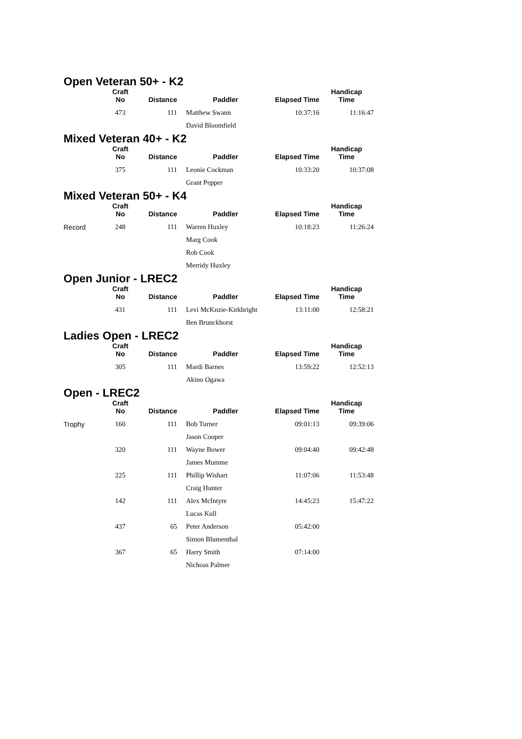Open Veteran 50+ - K2
| | Craft No | Distance | Paddler | Elapsed Time | Handicap Time |
| --- | --- | --- | --- | --- | --- |
| | 473 | 111 | Matthew Swann | 10:37:16 | 11:16:47 |
| | | | David Bloomfield | | |
Mixed Veteran 40+ - K2
| | Craft No | Distance | Paddler | Elapsed Time | Handicap Time |
| --- | --- | --- | --- | --- | --- |
| | 375 | 111 | Leonie Cockman | 10:33:20 | 10:37:08 |
| | | | Grant Pepper | | |
Mixed Veteran 50+ - K4
| | Craft No | Distance | Paddler | Elapsed Time | Handicap Time |
| --- | --- | --- | --- | --- | --- |
| Record | 248 | 111 | Warren Huxley | 10:18:23 | 11:26:24 |
| | | | Marg Cook | | |
| | | | Rob Cook | | |
| | | | Merridy Huxley | | |
Open Junior - LREC2
| | Craft No | Distance | Paddler | Elapsed Time | Handicap Time |
| --- | --- | --- | --- | --- | --- |
| | 431 | 111 | Levi McKnzie-Kirkbright | 13:11:00 | 12:58:21 |
| | | | Ben Brunckhorst | | |
Ladies Open - LREC2
| | Craft No | Distance | Paddler | Elapsed Time | Handicap Time |
| --- | --- | --- | --- | --- | --- |
| | 305 | 111 | Mardi Barnes | 13:59:22 | 12:52:13 |
| | | | Akino Ogawa | | |
Open - LREC2
| | Craft No | Distance | Paddler | Elapsed Time | Handicap Time |
| --- | --- | --- | --- | --- | --- |
| Trophy | 160 | 111 | Bob Turner | 09:01:13 | 09:39:06 |
| | | | Jason Cooper | | |
| | 320 | 111 | Wayne Bower | 09:04:40 | 09:42:48 |
| | | | James Mumme | | |
| | 225 | 111 | Phillip Wishart | 11:07:06 | 11:53:48 |
| | | | Craig Hunter | | |
| | 142 | 111 | Alex McIntyre | 14:45:23 | 15:47:22 |
| | | | Lucas Kull | | |
| | 437 | 65 | Peter Anderson | 05:42:00 | |
| | | | Simon Blumenthal | | |
| | 367 | 65 | Harry Smith | 07:14:00 | |
| | | | Nichoas Palmer | | |